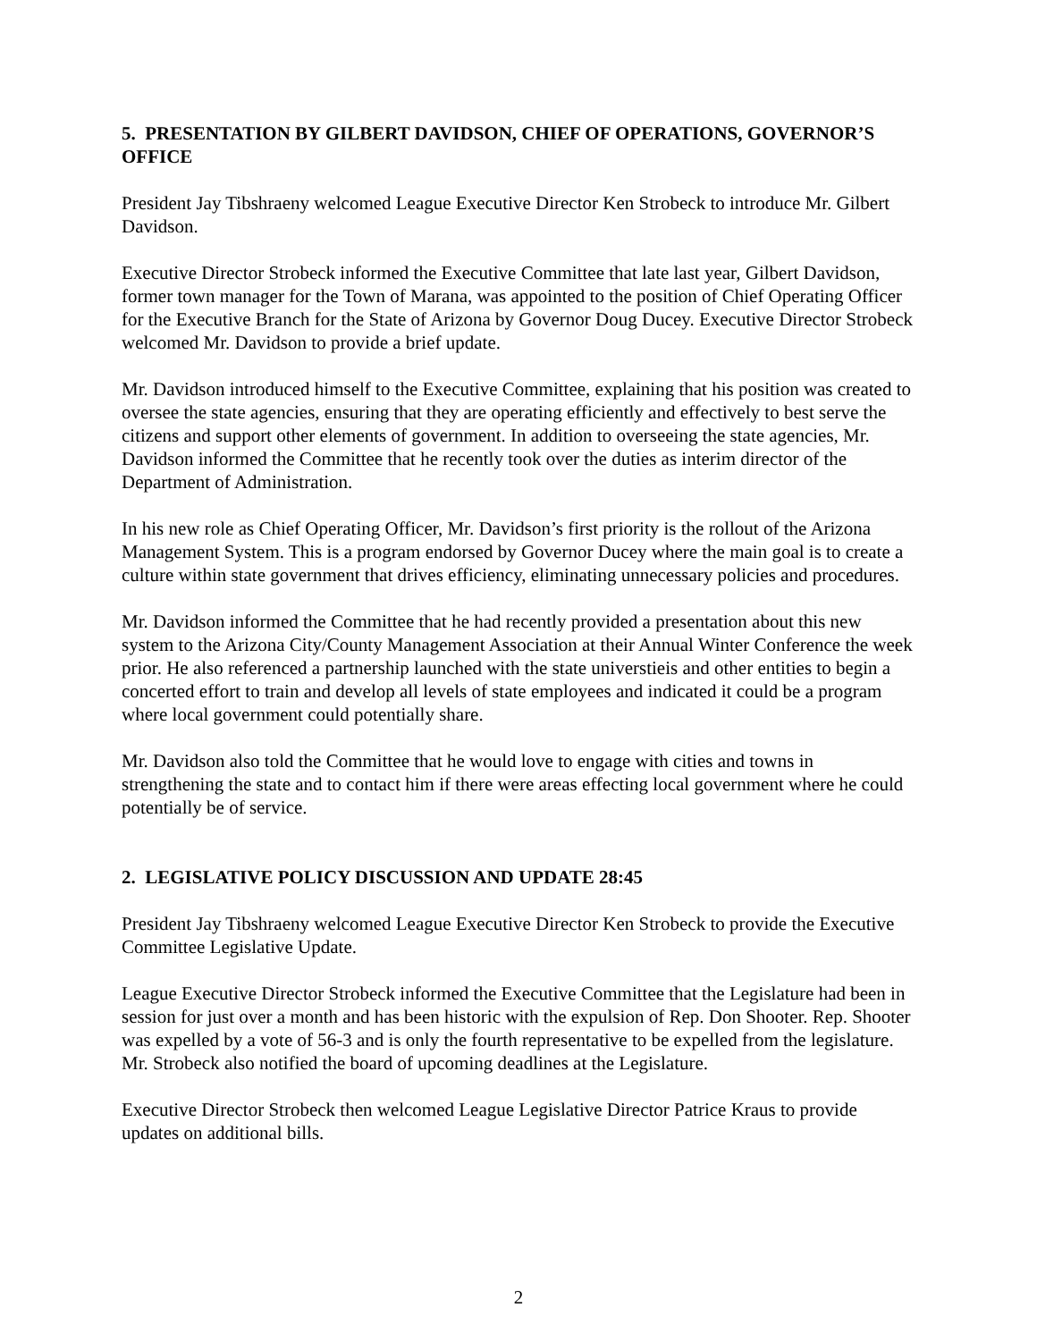5. PRESENTATION BY GILBERT DAVIDSON, CHIEF OF OPERATIONS, GOVERNOR’S OFFICE
President Jay Tibshraeny welcomed League Executive Director Ken Strobeck to introduce Mr. Gilbert Davidson.
Executive Director Strobeck informed the Executive Committee that late last year, Gilbert Davidson, former town manager for the Town of Marana, was appointed to the position of Chief Operating Officer for the Executive Branch for the State of Arizona by Governor Doug Ducey. Executive Director Strobeck welcomed Mr. Davidson to provide a brief update.
Mr. Davidson introduced himself to the Executive Committee, explaining that his position was created to oversee the state agencies, ensuring that they are operating efficiently and effectively to best serve the citizens and support other elements of government. In addition to overseeing the state agencies, Mr. Davidson informed the Committee that he recently took over the duties as interim director of the Department of Administration.
In his new role as Chief Operating Officer, Mr. Davidson’s first priority is the rollout of the Arizona Management System. This is a program endorsed by Governor Ducey where the main goal is to create a culture within state government that drives efficiency, eliminating unnecessary policies and procedures.
Mr. Davidson informed the Committee that he had recently provided a presentation about this new system to the Arizona City/County Management Association at their Annual Winter Conference the week prior. He also referenced a partnership launched with the state universtieis and other entities to begin a concerted effort to train and develop all levels of state employees and indicated it could be a program where local government could potentially share.
Mr. Davidson also told the Committee that he would love to engage with cities and towns in strengthening the state and to contact him if there were areas effecting local government where he could potentially be of service.
2. LEGISLATIVE POLICY DISCUSSION AND UPDATE 28:45
President Jay Tibshraeny welcomed League Executive Director Ken Strobeck to provide the Executive Committee Legislative Update.
League Executive Director Strobeck informed the Executive Committee that the Legislature had been in session for just over a month and has been historic with the expulsion of Rep. Don Shooter. Rep. Shooter was expelled by a vote of 56-3 and is only the fourth representative to be expelled from the legislature. Mr. Strobeck also notified the board of upcoming deadlines at the Legislature.
Executive Director Strobeck then welcomed League Legislative Director Patrice Kraus to provide updates on additional bills.
2